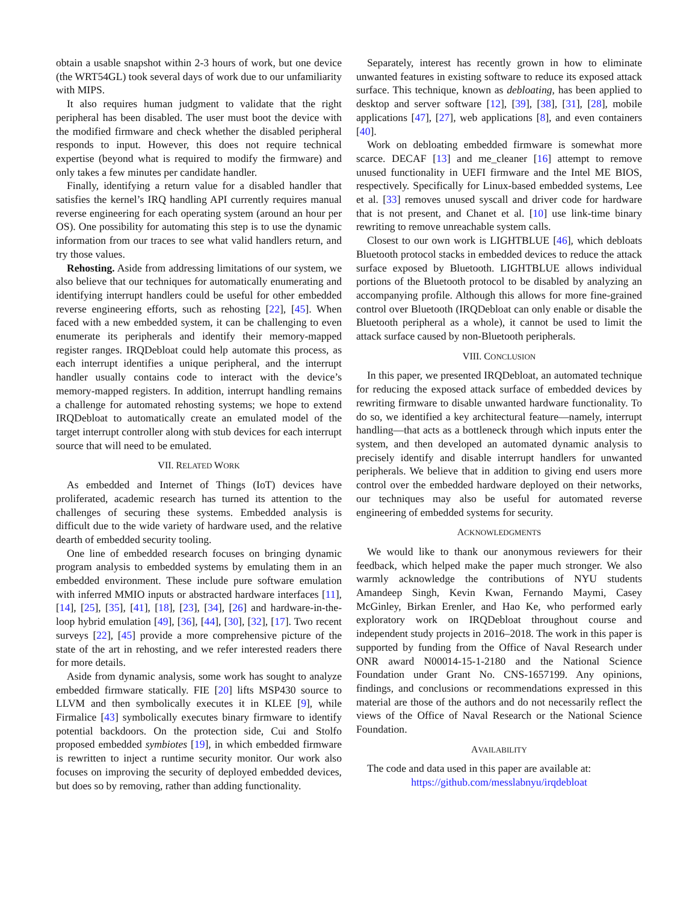obtain a usable snapshot within 2-3 hours of work, but one device (the WRT54GL) took several days of work due to our unfamiliarity with MIPS.
It also requires human judgment to validate that the right peripheral has been disabled. The user must boot the device with the modified firmware and check whether the disabled peripheral responds to input. However, this does not require technical expertise (beyond what is required to modify the firmware) and only takes a few minutes per candidate handler.
Finally, identifying a return value for a disabled handler that satisfies the kernel’s IRQ handling API currently requires manual reverse engineering for each operating system (around an hour per OS). One possibility for automating this step is to use the dynamic information from our traces to see what valid handlers return, and try those values.
Rehosting. Aside from addressing limitations of our system, we also believe that our techniques for automatically enumerating and identifying interrupt handlers could be useful for other embedded reverse engineering efforts, such as rehosting [22], [45]. When faced with a new embedded system, it can be challenging to even enumerate its peripherals and identify their memory-mapped register ranges. IRQDebloat could help automate this process, as each interrupt identifies a unique peripheral, and the interrupt handler usually contains code to interact with the device’s memory-mapped registers. In addition, interrupt handling remains a challenge for automated rehosting systems; we hope to extend IRQDebloat to automatically create an emulated model of the target interrupt controller along with stub devices for each interrupt source that will need to be emulated.
VII. RELATED WORK
As embedded and Internet of Things (IoT) devices have proliferated, academic research has turned its attention to the challenges of securing these systems. Embedded analysis is difficult due to the wide variety of hardware used, and the relative dearth of embedded security tooling.
One line of embedded research focuses on bringing dynamic program analysis to embedded systems by emulating them in an embedded environment. These include pure software emulation with inferred MMIO inputs or abstracted hardware interfaces [11], [14], [25], [35], [41], [18], [23], [34], [26] and hardware-in-the-loop hybrid emulation [49], [36], [44], [30], [32], [17]. Two recent surveys [22], [45] provide a more comprehensive picture of the state of the art in rehosting, and we refer interested readers there for more details.
Aside from dynamic analysis, some work has sought to analyze embedded firmware statically. FIE [20] lifts MSP430 source to LLVM and then symbolically executes it in KLEE [9], while Firmalice [43] symbolically executes binary firmware to identify potential backdoors. On the protection side, Cui and Stolfo proposed embedded symbiotes [19], in which embedded firmware is rewritten to inject a runtime security monitor. Our work also focuses on improving the security of deployed embedded devices, but does so by removing, rather than adding functionality.
Separately, interest has recently grown in how to eliminate unwanted features in existing software to reduce its exposed attack surface. This technique, known as debloating, has been applied to desktop and server software [12], [39], [38], [31], [28], mobile applications [47], [27], web applications [8], and even containers [40].
Work on debloating embedded firmware is somewhat more scarce. DECAF [13] and me_cleaner [16] attempt to remove unused functionality in UEFI firmware and the Intel ME BIOS, respectively. Specifically for Linux-based embedded systems, Lee et al. [33] removes unused syscall and driver code for hardware that is not present, and Chanet et al. [10] use link-time binary rewriting to remove unreachable system calls.
Closest to our own work is LIGHTBLUE [46], which debloats Bluetooth protocol stacks in embedded devices to reduce the attack surface exposed by Bluetooth. LIGHTBLUE allows individual portions of the Bluetooth protocol to be disabled by analyzing an accompanying profile. Although this allows for more fine-grained control over Bluetooth (IRQDebloat can only enable or disable the Bluetooth peripheral as a whole), it cannot be used to limit the attack surface caused by non-Bluetooth peripherals.
VIII. CONCLUSION
In this paper, we presented IRQDebloat, an automated technique for reducing the exposed attack surface of embedded devices by rewriting firmware to disable unwanted hardware functionality. To do so, we identified a key architectural feature—namely, interrupt handling—that acts as a bottleneck through which inputs enter the system, and then developed an automated dynamic analysis to precisely identify and disable interrupt handlers for unwanted peripherals. We believe that in addition to giving end users more control over the embedded hardware deployed on their networks, our techniques may also be useful for automated reverse engineering of embedded systems for security.
ACKNOWLEDGMENTS
We would like to thank our anonymous reviewers for their feedback, which helped make the paper much stronger. We also warmly acknowledge the contributions of NYU students Amandeep Singh, Kevin Kwan, Fernando Maymi, Casey McGinley, Birkan Erenler, and Hao Ke, who performed early exploratory work on IRQDebloat throughout course and independent study projects in 2016–2018. The work in this paper is supported by funding from the Office of Naval Research under ONR award N00014-15-1-2180 and the National Science Foundation under Grant No. CNS-1657199. Any opinions, findings, and conclusions or recommendations expressed in this material are those of the authors and do not necessarily reflect the views of the Office of Naval Research or the National Science Foundation.
AVAILABILITY
The code and data used in this paper are available at:
https://github.com/messlabnyu/irqdebloat